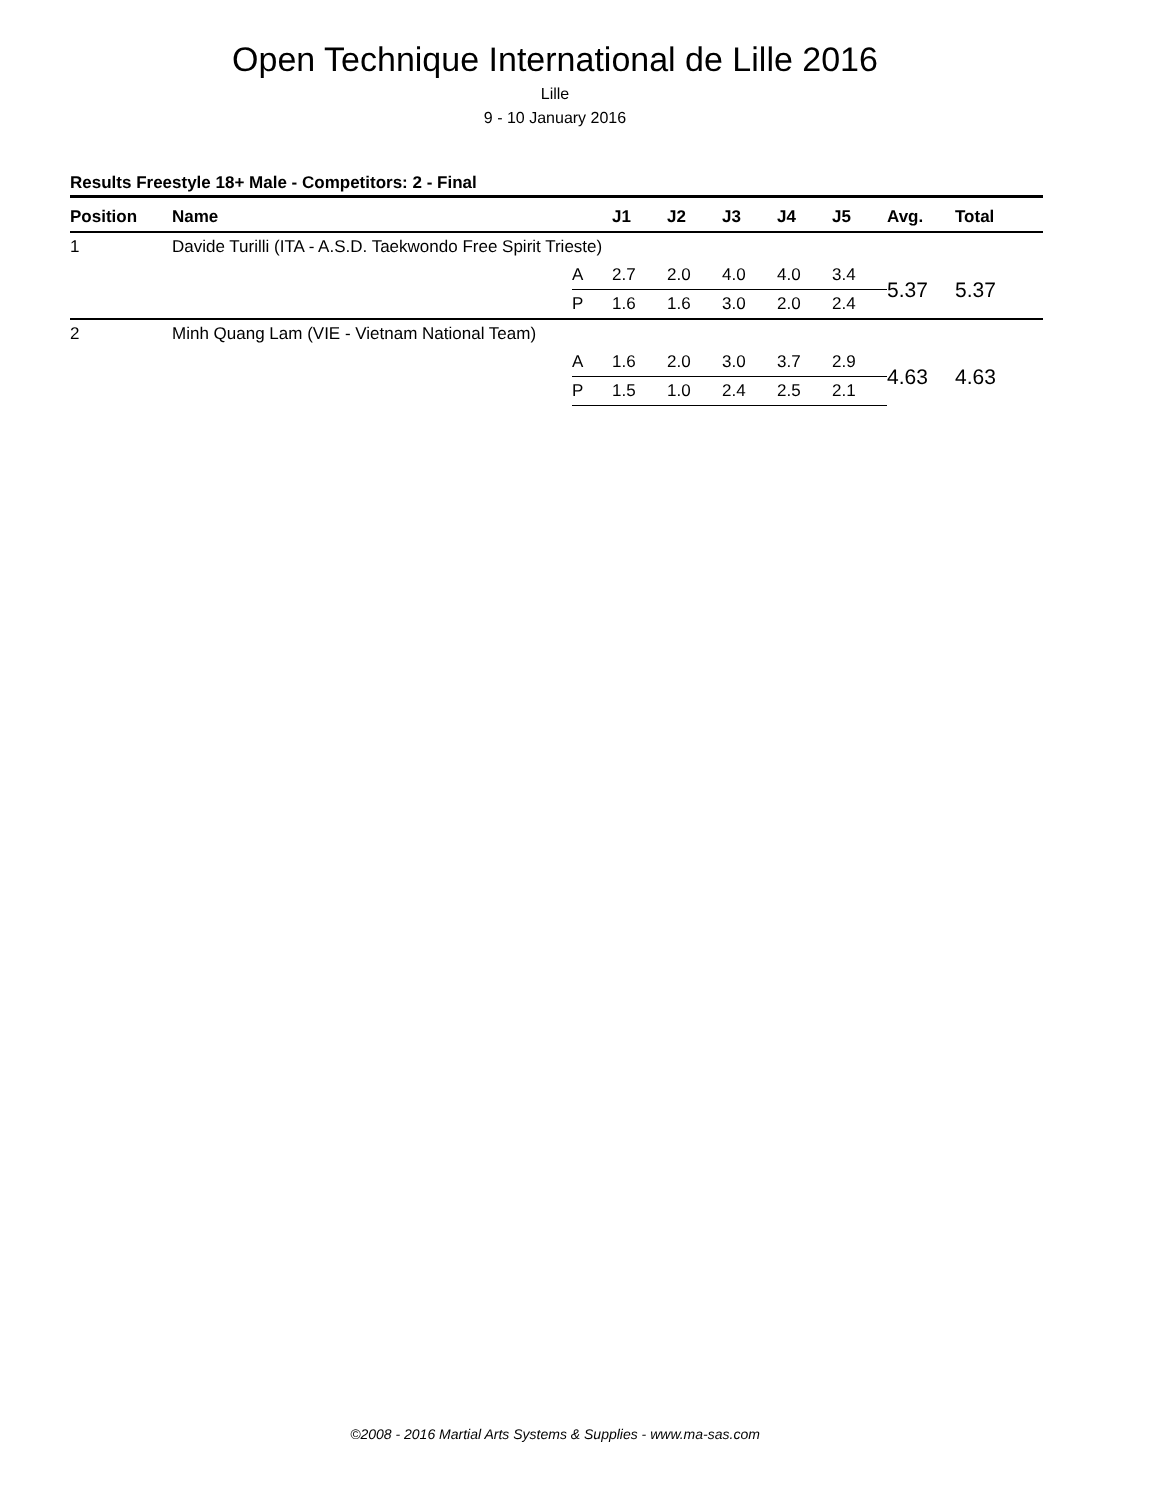Open Technique International de Lille 2016
Lille
9 - 10 January 2016
Results Freestyle 18+ Male - Competitors: 2 - Final
| Position | Name | | J1 | J2 | J3 | J4 | J5 | Avg. | Total |
| --- | --- | --- | --- | --- | --- | --- | --- | --- | --- |
| 1 | Davide Turilli (ITA - A.S.D. Taekwondo Free Spirit Trieste) | | | | | | | | |
| | | A | 2.7 | 2.0 | 4.0 | 4.0 | 3.4 | 5.37 | 5.37 |
| | | P | 1.6 | 1.6 | 3.0 | 2.0 | 2.4 | | |
| 2 | Minh Quang Lam (VIE - Vietnam National Team) | | | | | | | | |
| | | A | 1.6 | 2.0 | 3.0 | 3.7 | 2.9 | 4.63 | 4.63 |
| | | P | 1.5 | 1.0 | 2.4 | 2.5 | 2.1 | | |
©2008 - 2016 Martial Arts Systems & Supplies - www.ma-sas.com